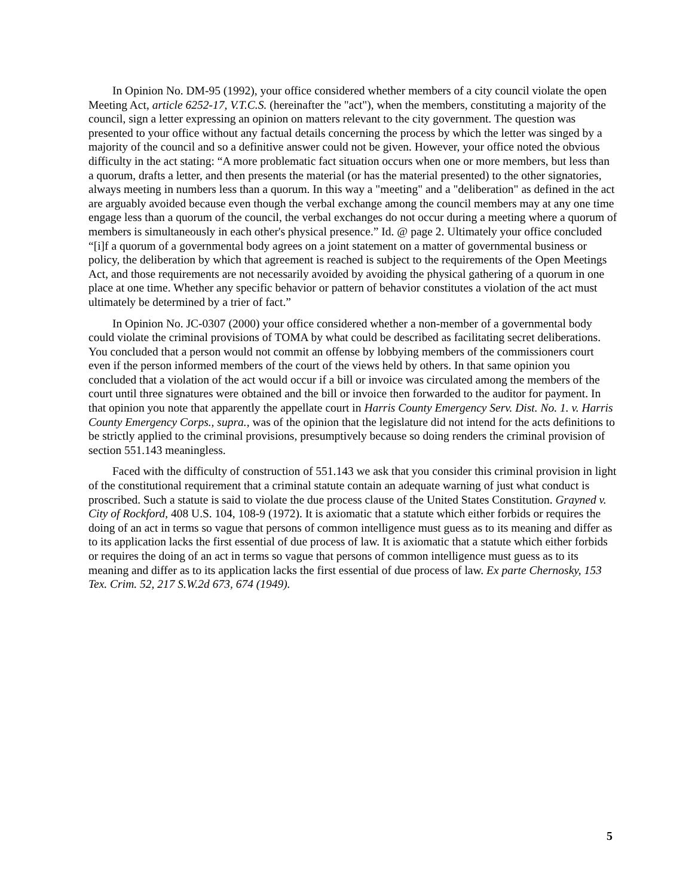In Opinion No. DM-95 (1992), your office considered whether members of a city council violate the open Meeting Act, article 6252-17, V.T.C.S. (hereinafter the "act"), when the members, constituting a majority of the council, sign a letter expressing an opinion on matters relevant to the city government. The question was presented to your office without any factual details concerning the process by which the letter was singed by a majority of the council and so a definitive answer could not be given. However, your office noted the obvious difficulty in the act stating: “A more problematic fact situation occurs when one or more members, but less than a quorum, drafts a letter, and then presents the material (or has the material presented) to the other signatories, always meeting in numbers less than a quorum. In this way a "meeting" and a "deliberation" as defined in the act are arguably avoided because even though the verbal exchange among the council members may at any one time engage less than a quorum of the council, the verbal exchanges do not occur during a meeting where a quorum of members is simultaneously in each other's physical presence.” Id. @ page 2. Ultimately your office concluded “[i]f a quorum of a governmental body agrees on a joint statement on a matter of governmental business or policy, the deliberation by which that agreement is reached is subject to the requirements of the Open Meetings Act, and those requirements are not necessarily avoided by avoiding the physical gathering of a quorum in one place at one time. Whether any specific behavior or pattern of behavior constitutes a violation of the act must ultimately be determined by a trier of fact.”
In Opinion No. JC-0307 (2000) your office considered whether a non-member of a governmental body could violate the criminal provisions of TOMA by what could be described as facilitating secret deliberations. You concluded that a person would not commit an offense by lobbying members of the commissioners court even if the person informed members of the court of the views held by others. In that same opinion you concluded that a violation of the act would occur if a bill or invoice was circulated among the members of the court until three signatures were obtained and the bill or invoice then forwarded to the auditor for payment. In that opinion you note that apparently the appellate court in Harris County Emergency Serv. Dist. No. 1. v. Harris County Emergency Corps., supra., was of the opinion that the legislature did not intend for the acts definitions to be strictly applied to the criminal provisions, presumptively because so doing renders the criminal provision of section 551.143 meaningless.
Faced with the difficulty of construction of 551.143 we ask that you consider this criminal provision in light of the constitutional requirement that a criminal statute contain an adequate warning of just what conduct is proscribed. Such a statute is said to violate the due process clause of the United States Constitution. Grayned v. City of Rockford, 408 U.S. 104, 108-9 (1972). It is axiomatic that a statute which either forbids or requires the doing of an act in terms so vague that persons of common intelligence must guess as to its meaning and differ as to its application lacks the first essential of due process of law. It is axiomatic that a statute which either forbids or requires the doing of an act in terms so vague that persons of common intelligence must guess as to its meaning and differ as to its application lacks the first essential of due process of law. Ex parte Chernosky, 153 Tex. Crim. 52, 217 S.W.2d 673, 674 (1949).
5